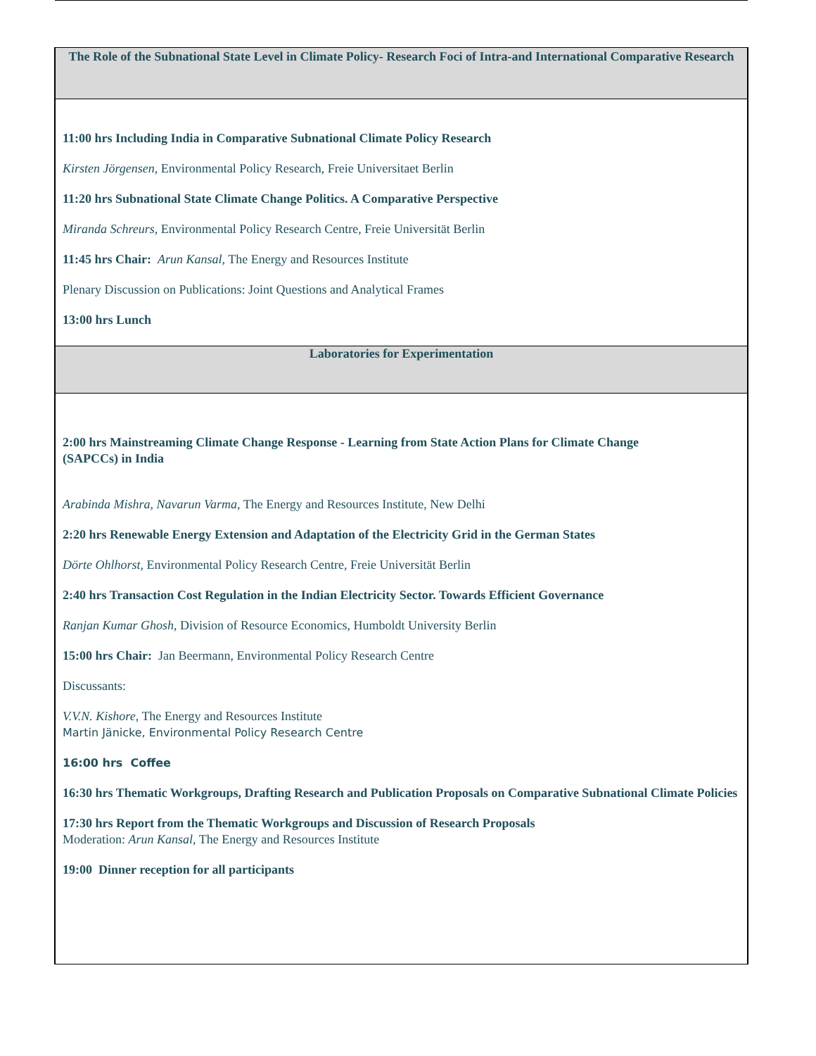| The Role of the Subnational State Level in Climate Policy- Research Foci of Intra-and International Comparative Research |
| 11:00 hrs Including India in Comparative Subnational Climate Policy Research Kirsten Jörgensen , Environmental Policy Research, Freie Universitaet Berlin 11:20 hrs Subnational State Climate Change Politics. A Comparative Perspective Miranda Schreurs , Environmental Policy Research Centre, Freie Universität Berlin 11:45 hrs Chair: Arun Kansal , The Energy and Resources Institute Plenary Discussion on Publications: Joint Questions and Analytical Frames 13:00 hrs Lunch |
| Laboratories for Experimentation |
| 2:00 hrs Mainstreaming Climate Change Response - Learning from State Action Plans for Climate Change (SAPCCs) in India Arabinda Mishra , Navarun Varma , The Energy and Resources Institute, New Delhi 2:20 hrs Renewable Energy Extension and Adaptation of the Electricity Grid in the German States Dörte Ohlhorst , Environmental Policy Research Centre, Freie Universität Berlin 2:40 hrs Transaction Cost Regulation in the Indian Electricity Sector. Towards Efficient Governance Ranjan Kumar Ghosh , Division of Resource Economics, Humboldt University Berlin 15:00 hrs Chair: Jan Beermann, Environmental Policy Research Centre Discussants: V.V.N. Kishore , The Energy and Resources Institute Martin Jänicke, Environmental Policy Research Centre 16:00 hrs Coffee 16:30 hrs Thematic Workgroups, Drafting Research and Publication Proposals on Comparative Subnational Climate Policies 17:30 hrs Report from the Thematic Workgroups and Discussion of Research Proposals Moderation: Arun Kansal , The Energy and Resources Institute 19:00 Dinner reception for all participants |